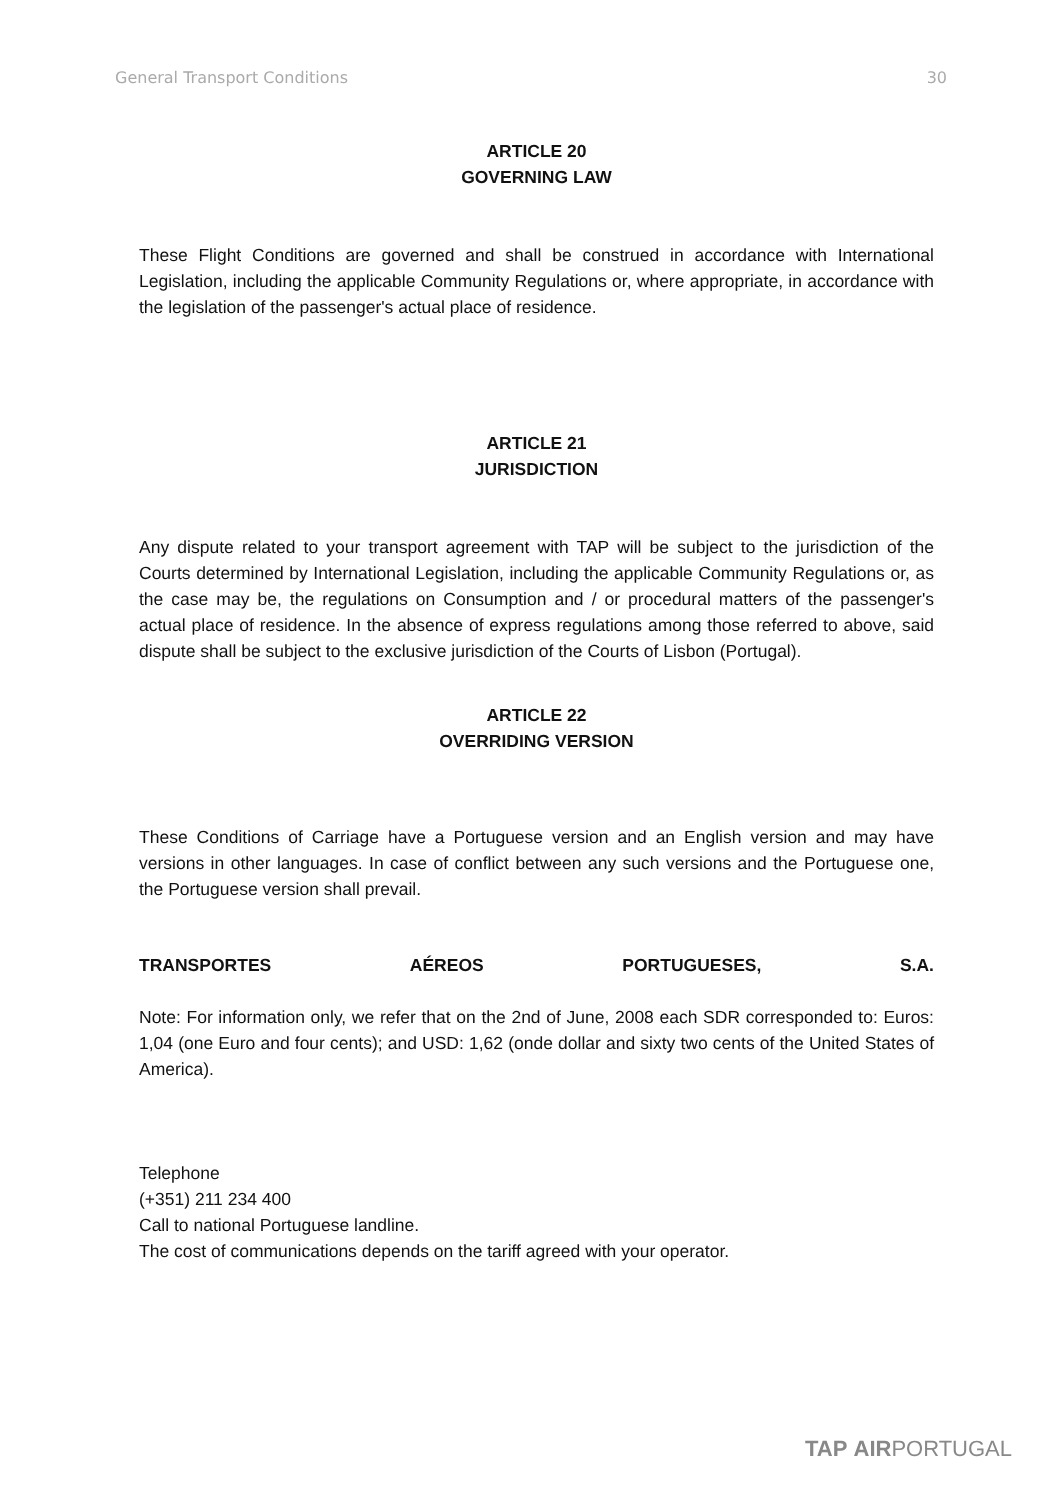General Transport Conditions 30
ARTICLE 20
GOVERNING LAW
These Flight Conditions are governed and shall be construed in accordance with International Legislation, including the applicable Community Regulations or, where appropriate, in accordance with the legislation of the passenger's actual place of residence.
ARTICLE 21
JURISDICTION
Any dispute related to your transport agreement with TAP will be subject to the jurisdiction of the Courts determined by International Legislation, including the applicable Community Regulations or, as the case may be, the regulations on Consumption and / or procedural matters of the passenger's actual place of residence. In the absence of express regulations among those referred to above, said dispute shall be subject to the exclusive jurisdiction of the Courts of Lisbon (Portugal).
ARTICLE 22
OVERRIDING VERSION
These Conditions of Carriage have a Portuguese version and an English version and may have versions in other languages. In case of conflict between any such versions and the Portuguese one, the Portuguese version shall prevail.
TRANSPORTES AÉREOS PORTUGUESES, S.A.
Note: For information only, we refer that on the 2nd of June, 2008 each SDR corresponded to: Euros: 1,04 (one Euro and four cents); and USD: 1,62 (onde dollar and sixty two cents of the United States of America).
Telephone
(+351) 211 234 400
Call to national Portuguese landline.
The cost of communications depends on the tariff agreed with your operator.
TAP AIRPORTUGAL